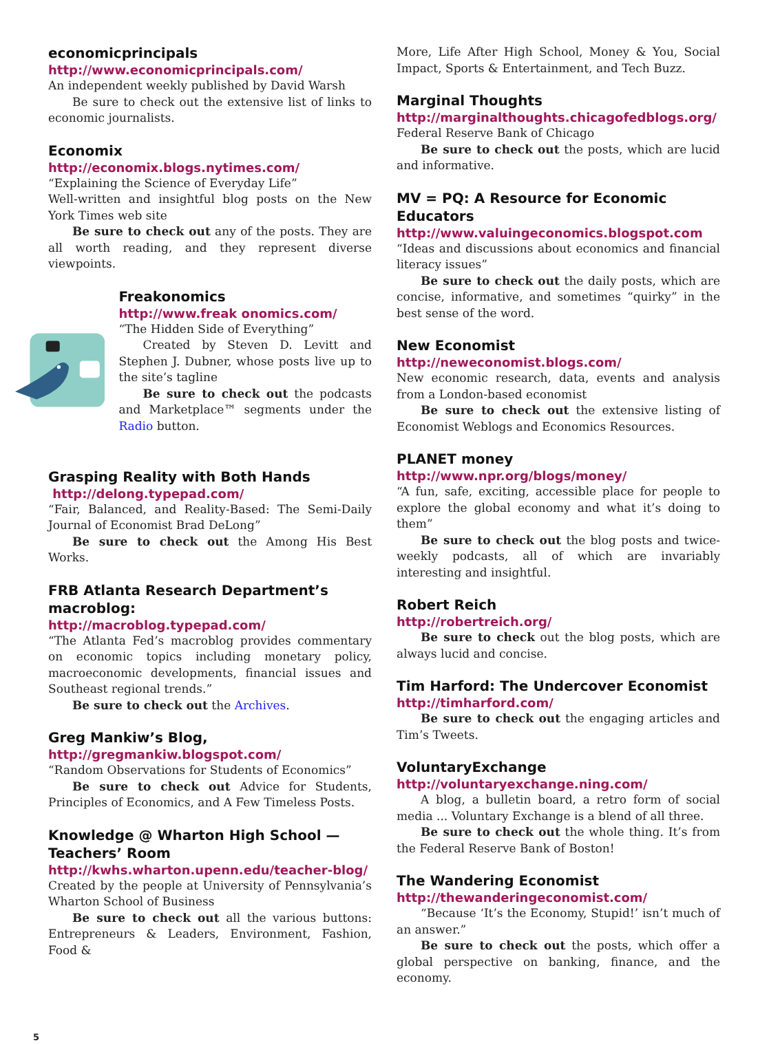economicprincipals
http://www.economicprincipals.com/
An independent weekly published by David Warsh
Be sure to check out the extensive list of links to economic journalists.
Economix
http://economix.blogs.nytimes.com/
“Explaining the Science of Everyday Life”
Well-written and insightful blog posts on the New York Times web site
Be sure to check out any of the posts. They are all worth reading, and they represent diverse viewpoints.
Freakonomics
http://www.freak onomics.com/
“The Hidden Side of Everything”
Created by Steven D. Levitt and Stephen J. Dubner, whose posts live up to the site’s tagline
Be sure to check out the podcasts and Marketplace™ segments under the Radio button.
Grasping Reality with Both Hands
http://delong.typepad.com/
“Fair, Balanced, and Reality-Based: The Semi-Daily Journal of Economist Brad DeLong”
Be sure to check out the Among His Best Works.
FRB Atlanta Research Department’s macroblog:
http://macroblog.typepad.com/
“The Atlanta Fed’s macroblog provides commentary on economic topics including monetary policy, macroeconomic developments, financial issues and Southeast regional trends.”
Be sure to check out the Archives.
Greg Mankiw’s Blog,
http://gregmankiw.blogspot.com/
“Random Observations for Students of Economics”
Be sure to check out Advice for Students, Principles of Economics, and A Few Timeless Posts.
Knowledge @ Wharton High School — Teachers’ Room
http://kwhs.wharton.upenn.edu/teacher-blog/
Created by the people at University of Pennsylvania’s Wharton School of Business
Be sure to check out all the various buttons: Entrepreneurs & Leaders, Environment, Fashion, Food &
More, Life After High School, Money & You, Social Impact, Sports & Entertainment, and Tech Buzz.
Marginal Thoughts
http://marginalthoughts.chicagofedblogs.org/
Federal Reserve Bank of Chicago
Be sure to check out the posts, which are lucid and informative.
MV = PQ: A Resource for Economic Educators
http://www.valuingeconomics.blogspot.com
“Ideas and discussions about economics and financial literacy issues”
Be sure to check out the daily posts, which are concise, informative, and sometimes “quirky” in the best sense of the word.
New Economist
http://neweconomist.blogs.com/
New economic research, data, events and analysis from a London-based economist
Be sure to check out the extensive listing of Economist Weblogs and Economics Resources.
PLANET money
http://www.npr.org/blogs/money/
“A fun, safe, exciting, accessible place for people to explore the global economy and what it’s doing to them”
Be sure to check out the blog posts and twice-weekly podcasts, all of which are invariably interesting and insightful.
Robert Reich
http://robertreich.org/
Be sure to check out the blog posts, which are always lucid and concise.
Tim Harford: The Undercover Economist
http://timharford.com/
Be sure to check out the engaging articles and Tim’s Tweets.
VoluntaryExchange
http://voluntaryexchange.ning.com/
A blog, a bulletin board, a retro form of social media ... Voluntary Exchange is a blend of all three.
Be sure to check out the whole thing. It’s from the Federal Reserve Bank of Boston!
The Wandering Economist
http://thewanderingeconomist.com/
“Because ‘It’s the Economy, Stupid!’ isn’t much of an answer.”
Be sure to check out the posts, which offer a global perspective on banking, finance, and the economy.
5